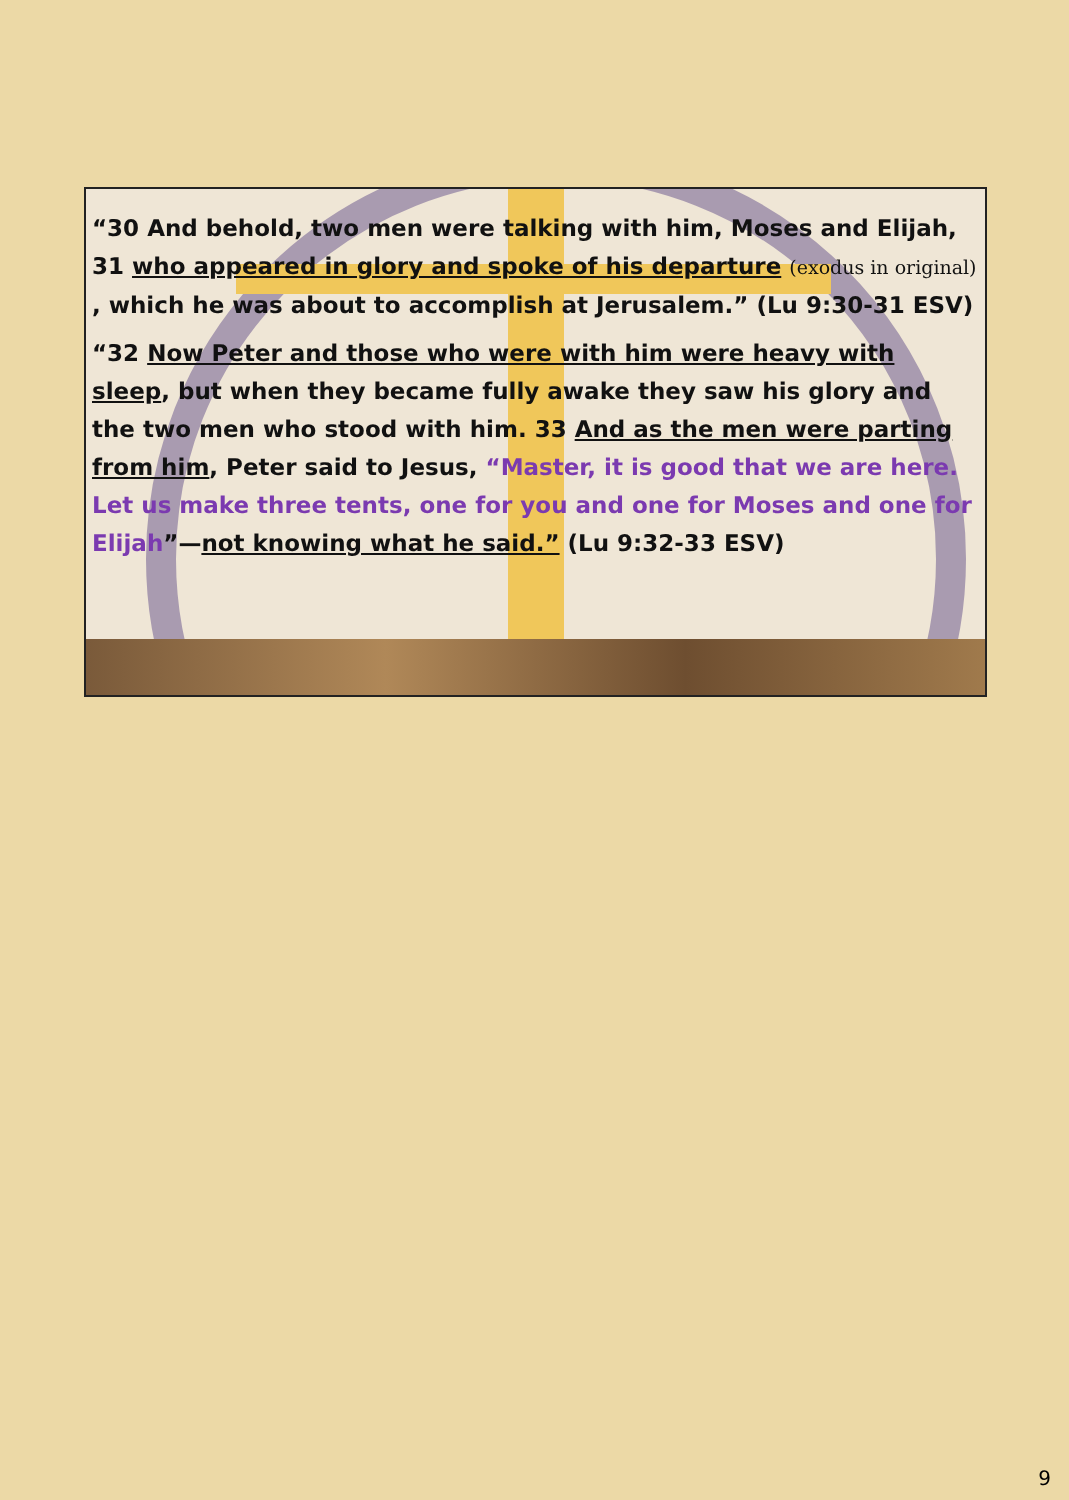“30 And behold, two men were talking with him, Moses and Elijah, 31 who appeared in glory and spoke of his departure (exodus in original) , which he was about to accomplish at Jerusalem.” (Lu 9:30-31 ESV)
“32 Now Peter and those who were with him were heavy with sleep, but when they became fully awake they saw his glory and the two men who stood with him. 33 And as the men were parting from him, Peter said to Jesus, “Master, it is good that we are here. Let us make three tents, one for you and one for Moses and one for Elijah”—not knowing what he said.” (Lu 9:32-33 ESV)
9